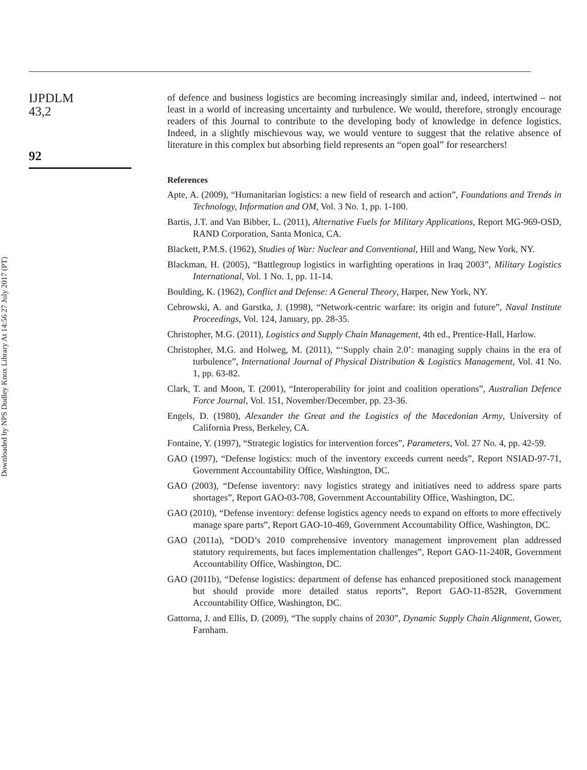Downloaded by NPS Dudley Knox Library At 14:56 27 July 2017 (PT)
IJPDLM
43,2
92
of defence and business logistics are becoming increasingly similar and, indeed, intertwined – not least in a world of increasing uncertainty and turbulence. We would, therefore, strongly encourage readers of this Journal to contribute to the developing body of knowledge in defence logistics. Indeed, in a slightly mischievous way, we would venture to suggest that the relative absence of literature in this complex but absorbing field represents an “open goal” for researchers!
References
Apte, A. (2009), “Humanitarian logistics: a new field of research and action”, Foundations and Trends in Technology, Information and OM, Vol. 3 No. 1, pp. 1-100.
Bartis, J.T. and Van Bibber, L. (2011), Alternative Fuels for Military Applications, Report MG-969-OSD, RAND Corporation, Santa Monica, CA.
Blackett, P.M.S. (1962), Studies of War: Nuclear and Conventional, Hill and Wang, New York, NY.
Blackman, H. (2005), “Battlegroup logistics in warfighting operations in Iraq 2003”, Military Logistics International, Vol. 1 No. 1, pp. 11-14.
Boulding, K. (1962), Conflict and Defense: A General Theory, Harper, New York, NY.
Cebrowski, A. and Garstka, J. (1998), “Network-centric warfare: its origin and future”, Naval Institute Proceedings, Vol. 124, January, pp. 28-35.
Christopher, M.G. (2011), Logistics and Supply Chain Management, 4th ed., Prentice-Hall, Harlow.
Christopher, M.G. and Holweg, M. (2011), “‘Supply chain 2.0’: managing supply chains in the era of turbulence”, International Journal of Physical Distribution & Logistics Management, Vol. 41 No. 1, pp. 63-82.
Clark, T. and Moon, T. (2001), “Interoperability for joint and coalition operations”, Australian Defence Force Journal, Vol. 151, November/December, pp. 23-36.
Engels, D. (1980), Alexander the Great and the Logistics of the Macedonian Army, University of California Press, Berkeley, CA.
Fontaine, Y. (1997), “Strategic logistics for intervention forces”, Parameters, Vol. 27 No. 4, pp. 42-59.
GAO (1997), “Defense logistics: much of the inventory exceeds current needs”, Report NSIAD-97-71, Government Accountability Office, Washington, DC.
GAO (2003), “Defense inventory: navy logistics strategy and initiatives need to address spare parts shortages”, Report GAO-03-708, Government Accountability Office, Washington, DC.
GAO (2010), “Defense inventory: defense logistics agency needs to expand on efforts to more effectively manage spare parts”, Report GAO-10-469, Government Accountability Office, Washington, DC.
GAO (2011a), “DOD’s 2010 comprehensive inventory management improvement plan addressed statutory requirements, but faces implementation challenges”, Report GAO-11-240R, Government Accountability Office, Washington, DC.
GAO (2011b), “Defense logistics: department of defense has enhanced prepositioned stock management but should provide more detailed status reports”, Report GAO-11-852R, Government Accountability Office, Washington, DC.
Gattorna, J. and Ellis, D. (2009), “The supply chains of 2030”, Dynamic Supply Chain Alignment, Gower, Farnham.